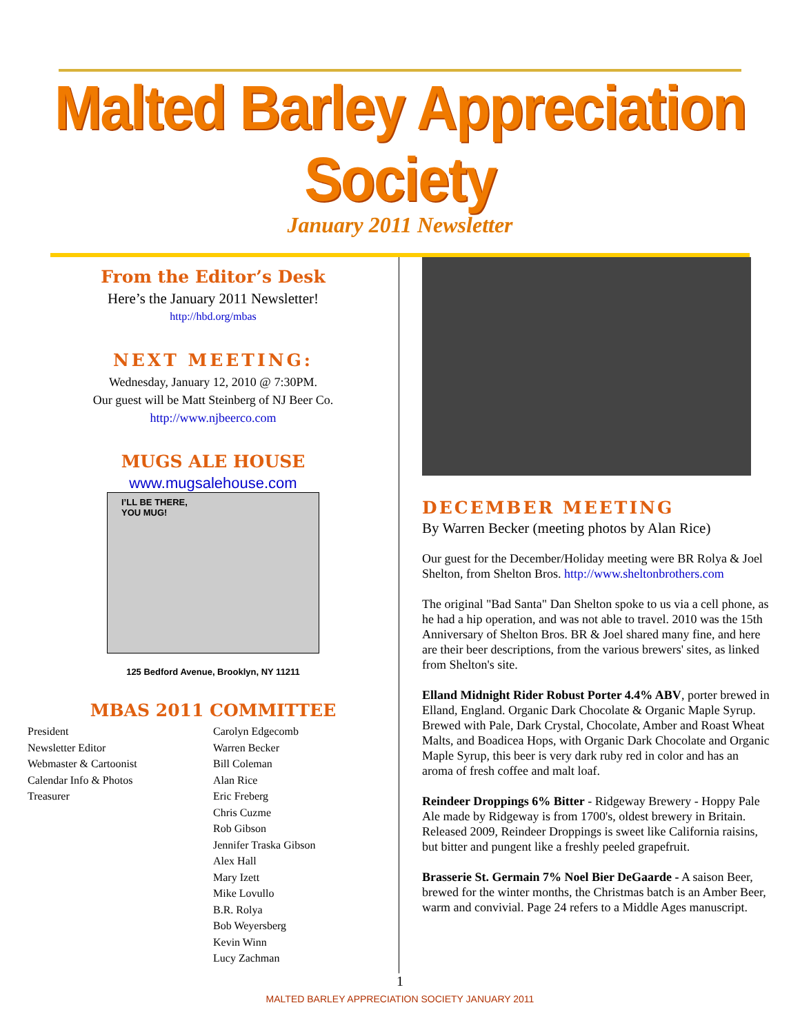Malted Barley Appreciation Society
January 2011 Newsletter
From the Editor’s Desk
Here’s the January 2011 Newsletter!
http://hbd.org/mbas
NEXT MEETING:
Wednesday, January 12, 2010 @ 7:30PM.
Our guest will be Matt Steinberg of NJ Beer Co.
http://www.njbeerco.com
MUGS ALE HOUSE
www.mugsalehouse.com
I’LL BE THERE,
YOU MUG!
125 Bedford Avenue, Brooklyn, NY 11211
MBAS 2011 COMMITTEE
President
Newsletter Editor
Webmaster & Cartoonist
Calendar Info & Photos
Treasurer
Carolyn Edgecomb
Warren Becker
Bill Coleman
Alan Rice
Eric Freberg
Chris Cuzme
Rob Gibson
Jennifer Traska Gibson
Alex Hall
Mary Izett
Mike Lovullo
B.R. Rolya
Bob Weyersberg
Kevin Winn
Lucy Zachman
DECEMBER MEETING
By Warren Becker (meeting photos by Alan Rice)
Our guest for the December/Holiday meeting were BR Rolya & Joel Shelton, from Shelton Bros. http://www.sheltonbrothers.com
The original "Bad Santa" Dan Shelton spoke to us via a cell phone, as he had a hip operation, and was not able to travel. 2010 was the 15th Anniversary of Shelton Bros. BR & Joel shared many fine, and here are their beer descriptions, from the various brewers' sites, as linked from Shelton's site.
Elland Midnight Rider Robust Porter 4.4% ABV, porter brewed in Elland, England. Organic Dark Chocolate & Organic Maple Syrup. Brewed with Pale, Dark Crystal, Chocolate, Amber and Roast Wheat Malts, and Boadicea Hops, with Organic Dark Chocolate and Organic Maple Syrup, this beer is very dark ruby red in color and has an aroma of fresh coffee and malt loaf.
Reindeer Droppings 6% Bitter - Ridgeway Brewery - Hoppy Pale Ale made by Ridgeway is from 1700's, oldest brewery in Britain. Released 2009, Reindeer Droppings is sweet like California raisins, but bitter and pungent like a freshly peeled grapefruit.
Brasserie St. Germain 7% Noel Bier DeGaarde - A saison Beer, brewed for the winter months, the Christmas batch is an Amber Beer, warm and convivial. Page 24 refers to a Middle Ages manuscript.
1
MALTED BARLEY APPRECIATION SOCIETY JANUARY 2011